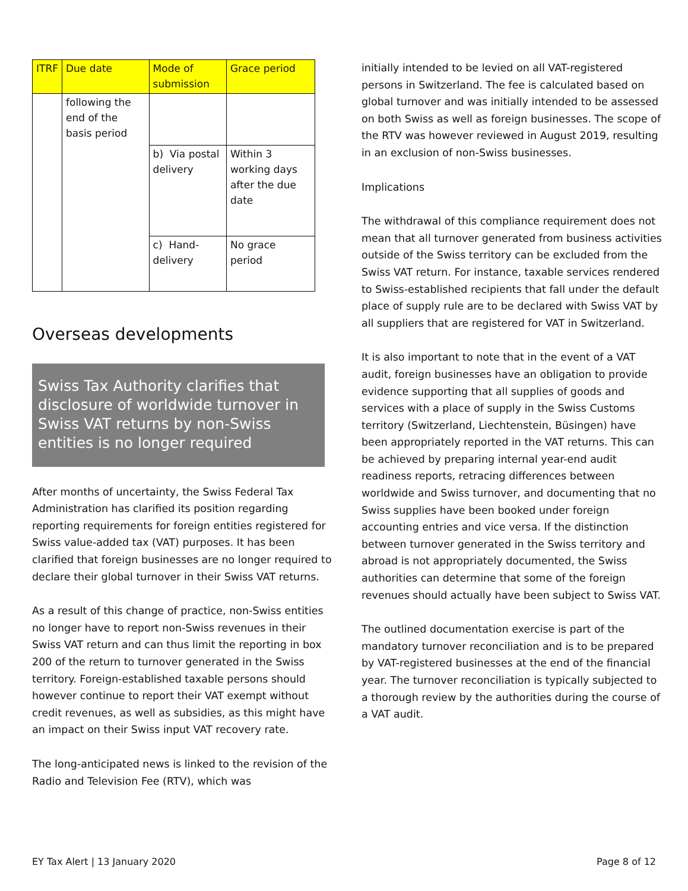| ITRF | Due date | Mode of submission | Grace period |
| --- | --- | --- | --- |
| | following the end of the basis period | | |
| | | b) Via postal delivery | Within 3 working days after the due date |
| | | c) Hand-delivery | No grace period |
Overseas developments
Swiss Tax Authority clarifies that disclosure of worldwide turnover in Swiss VAT returns by non-Swiss entities is no longer required
After months of uncertainty, the Swiss Federal Tax Administration has clarified its position regarding reporting requirements for foreign entities registered for Swiss value-added tax (VAT) purposes. It has been clarified that foreign businesses are no longer required to declare their global turnover in their Swiss VAT returns.
As a result of this change of practice, non-Swiss entities no longer have to report non-Swiss revenues in their Swiss VAT return and can thus limit the reporting in box 200 of the return to turnover generated in the Swiss territory. Foreign-established taxable persons should however continue to report their VAT exempt without credit revenues, as well as subsidies, as this might have an impact on their Swiss input VAT recovery rate.
The long-anticipated news is linked to the revision of the Radio and Television Fee (RTV), which was
initially intended to be levied on all VAT-registered persons in Switzerland. The fee is calculated based on global turnover and was initially intended to be assessed on both Swiss as well as foreign businesses. The scope of the RTV was however reviewed in August 2019, resulting in an exclusion of non-Swiss businesses.
Implications
The withdrawal of this compliance requirement does not mean that all turnover generated from business activities outside of the Swiss territory can be excluded from the Swiss VAT return. For instance, taxable services rendered to Swiss-established recipients that fall under the default place of supply rule are to be declared with Swiss VAT by all suppliers that are registered for VAT in Switzerland.
It is also important to note that in the event of a VAT audit, foreign businesses have an obligation to provide evidence supporting that all supplies of goods and services with a place of supply in the Swiss Customs territory (Switzerland, Liechtenstein, Büsingen) have been appropriately reported in the VAT returns. This can be achieved by preparing internal year-end audit readiness reports, retracing differences between worldwide and Swiss turnover, and documenting that no Swiss supplies have been booked under foreign accounting entries and vice versa. If the distinction between turnover generated in the Swiss territory and abroad is not appropriately documented, the Swiss authorities can determine that some of the foreign revenues should actually have been subject to Swiss VAT.
The outlined documentation exercise is part of the mandatory turnover reconciliation and is to be prepared by VAT-registered businesses at the end of the financial year. The turnover reconciliation is typically subjected to a thorough review by the authorities during the course of a VAT audit.
EY Tax Alert | 13 January 2020 Page 8 of 12